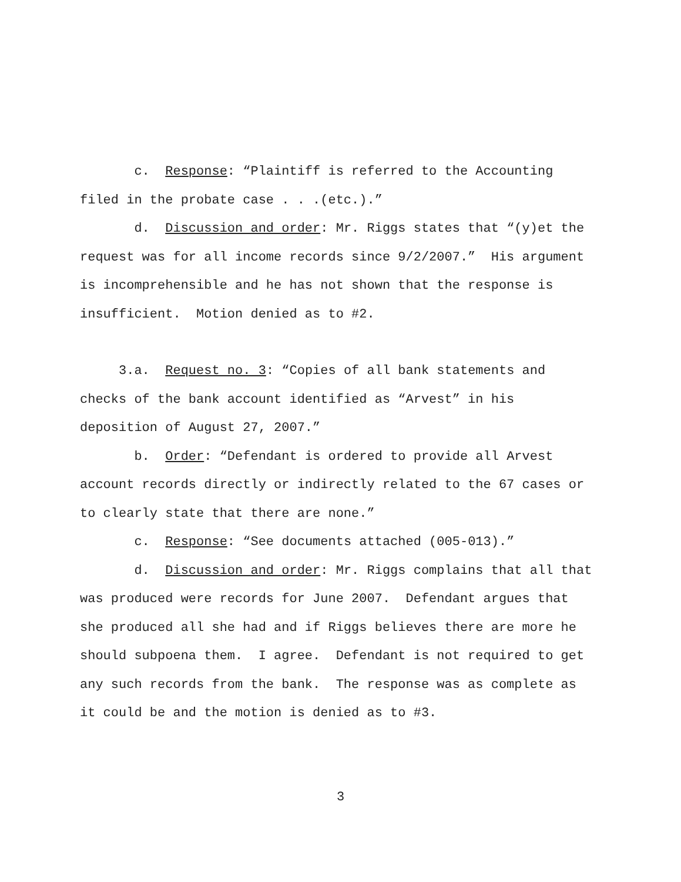c. Response: “Plaintiff is referred to the Accounting filed in the probate case . . .(etc.).”
d. Discussion and order: Mr. Riggs states that “(y)et the request was for all income records since 9/2/2007.” His argument is incomprehensible and he has not shown that the response is insufficient. Motion denied as to #2.
3.a. Request no. 3: “Copies of all bank statements and checks of the bank account identified as “Arvest” in his deposition of August 27, 2007.”
b. Order: “Defendant is ordered to provide all Arvest account records directly or indirectly related to the 67 cases or to clearly state that there are none.”
c. Response: “See documents attached (005-013).”
d. Discussion and order: Mr. Riggs complains that all that was produced were records for June 2007. Defendant argues that she produced all she had and if Riggs believes there are more he should subpoena them. I agree. Defendant is not required to get any such records from the bank. The response was as complete as it could be and the motion is denied as to #3.
3